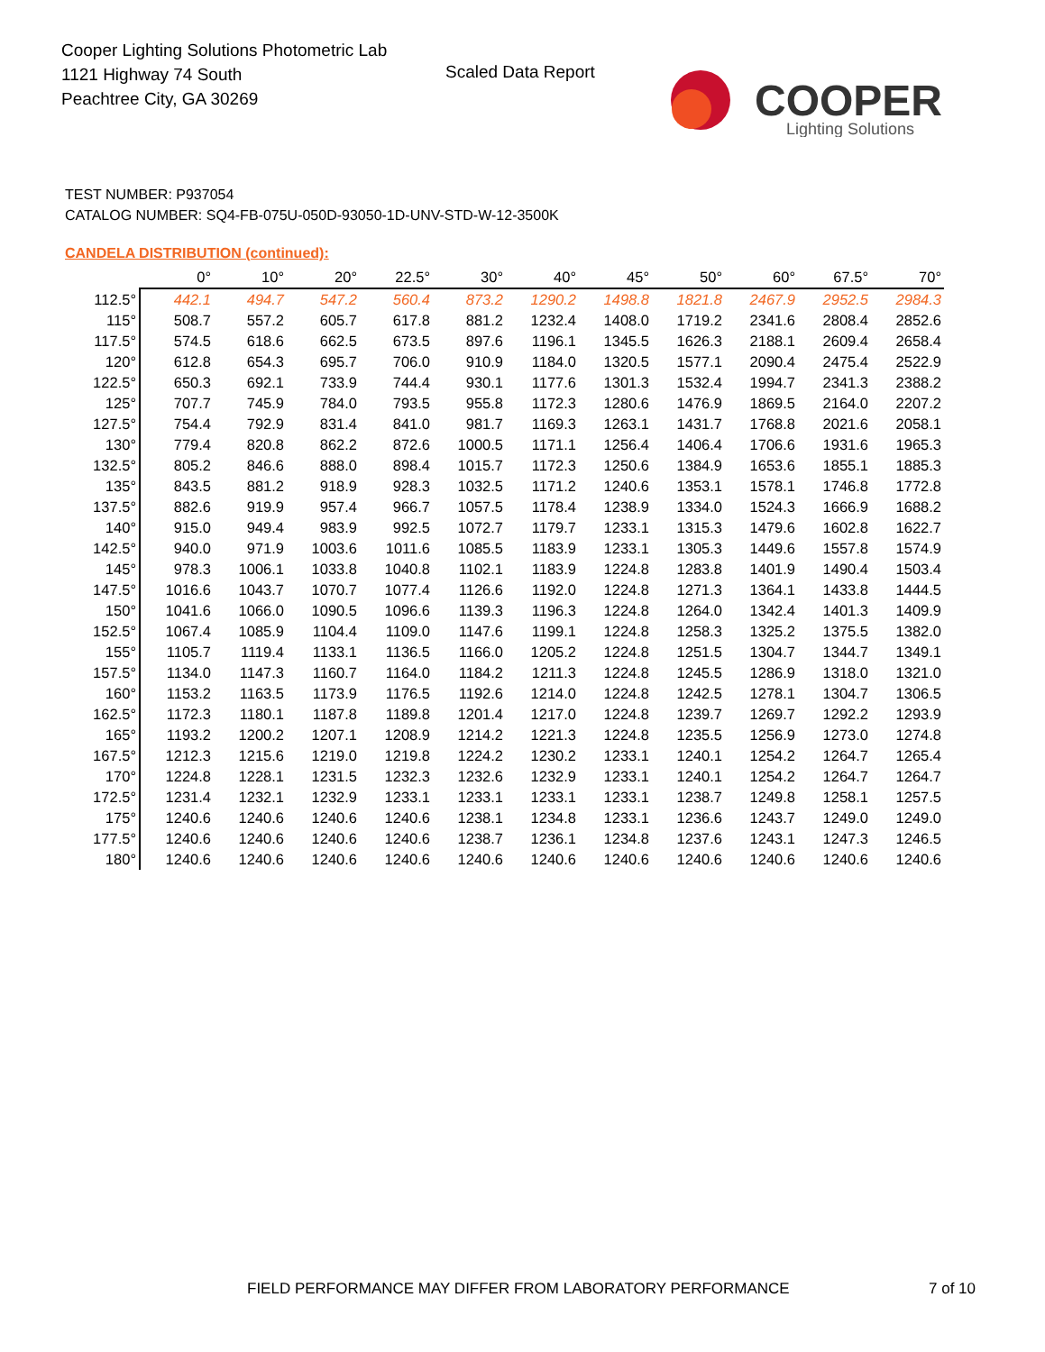Cooper Lighting Solutions Photometric Lab
1121 Highway 74 South
Peachtree City, GA 30269
Scaled Data Report
COOPER
Lighting Solutions
TEST NUMBER: P937054
CATALOG NUMBER: SQ4-FB-075U-050D-93050-1D-UNV-STD-W-12-3500K
CANDELA DISTRIBUTION (continued):
| | 0° | 10° | 20° | 22.5° | 30° | 40° | 45° | 50° | 60° | 67.5° | 70° |
| --- | --- | --- | --- | --- | --- | --- | --- | --- | --- | --- | --- |
| 112.5° | 442.1 | 494.7 | 547.2 | 560.4 | 873.2 | 1290.2 | 1498.8 | 1821.8 | 2467.9 | 2952.5 | 2984.3 |
| 115° | 508.7 | 557.2 | 605.7 | 617.8 | 881.2 | 1232.4 | 1408.0 | 1719.2 | 2341.6 | 2808.4 | 2852.6 |
| 117.5° | 574.5 | 618.6 | 662.5 | 673.5 | 897.6 | 1196.1 | 1345.5 | 1626.3 | 2188.1 | 2609.4 | 2658.4 |
| 120° | 612.8 | 654.3 | 695.7 | 706.0 | 910.9 | 1184.0 | 1320.5 | 1577.1 | 2090.4 | 2475.4 | 2522.9 |
| 122.5° | 650.3 | 692.1 | 733.9 | 744.4 | 930.1 | 1177.6 | 1301.3 | 1532.4 | 1994.7 | 2341.3 | 2388.2 |
| 125° | 707.7 | 745.9 | 784.0 | 793.5 | 955.8 | 1172.3 | 1280.6 | 1476.9 | 1869.5 | 2164.0 | 2207.2 |
| 127.5° | 754.4 | 792.9 | 831.4 | 841.0 | 981.7 | 1169.3 | 1263.1 | 1431.7 | 1768.8 | 2021.6 | 2058.1 |
| 130° | 779.4 | 820.8 | 862.2 | 872.6 | 1000.5 | 1171.1 | 1256.4 | 1406.4 | 1706.6 | 1931.6 | 1965.3 |
| 132.5° | 805.2 | 846.6 | 888.0 | 898.4 | 1015.7 | 1172.3 | 1250.6 | 1384.9 | 1653.6 | 1855.1 | 1885.3 |
| 135° | 843.5 | 881.2 | 918.9 | 928.3 | 1032.5 | 1171.2 | 1240.6 | 1353.1 | 1578.1 | 1746.8 | 1772.8 |
| 137.5° | 882.6 | 919.9 | 957.4 | 966.7 | 1057.5 | 1178.4 | 1238.9 | 1334.0 | 1524.3 | 1666.9 | 1688.2 |
| 140° | 915.0 | 949.4 | 983.9 | 992.5 | 1072.7 | 1179.7 | 1233.1 | 1315.3 | 1479.6 | 1602.8 | 1622.7 |
| 142.5° | 940.0 | 971.9 | 1003.6 | 1011.6 | 1085.5 | 1183.9 | 1233.1 | 1305.3 | 1449.6 | 1557.8 | 1574.9 |
| 145° | 978.3 | 1006.1 | 1033.8 | 1040.8 | 1102.1 | 1183.9 | 1224.8 | 1283.8 | 1401.9 | 1490.4 | 1503.4 |
| 147.5° | 1016.6 | 1043.7 | 1070.7 | 1077.4 | 1126.6 | 1192.0 | 1224.8 | 1271.3 | 1364.1 | 1433.8 | 1444.5 |
| 150° | 1041.6 | 1066.0 | 1090.5 | 1096.6 | 1139.3 | 1196.3 | 1224.8 | 1264.0 | 1342.4 | 1401.3 | 1409.9 |
| 152.5° | 1067.4 | 1085.9 | 1104.4 | 1109.0 | 1147.6 | 1199.1 | 1224.8 | 1258.3 | 1325.2 | 1375.5 | 1382.0 |
| 155° | 1105.7 | 1119.4 | 1133.1 | 1136.5 | 1166.0 | 1205.2 | 1224.8 | 1251.5 | 1304.7 | 1344.7 | 1349.1 |
| 157.5° | 1134.0 | 1147.3 | 1160.7 | 1164.0 | 1184.2 | 1211.3 | 1224.8 | 1245.5 | 1286.9 | 1318.0 | 1321.0 |
| 160° | 1153.2 | 1163.5 | 1173.9 | 1176.5 | 1192.6 | 1214.0 | 1224.8 | 1242.5 | 1278.1 | 1304.7 | 1306.5 |
| 162.5° | 1172.3 | 1180.1 | 1187.8 | 1189.8 | 1201.4 | 1217.0 | 1224.8 | 1239.7 | 1269.7 | 1292.2 | 1293.9 |
| 165° | 1193.2 | 1200.2 | 1207.1 | 1208.9 | 1214.2 | 1221.3 | 1224.8 | 1235.5 | 1256.9 | 1273.0 | 1274.8 |
| 167.5° | 1212.3 | 1215.6 | 1219.0 | 1219.8 | 1224.2 | 1230.2 | 1233.1 | 1240.1 | 1254.2 | 1264.7 | 1265.4 |
| 170° | 1224.8 | 1228.1 | 1231.5 | 1232.3 | 1232.6 | 1232.9 | 1233.1 | 1240.1 | 1254.2 | 1264.7 | 1264.7 |
| 172.5° | 1231.4 | 1232.1 | 1232.9 | 1233.1 | 1233.1 | 1233.1 | 1233.1 | 1238.7 | 1249.8 | 1258.1 | 1257.5 |
| 175° | 1240.6 | 1240.6 | 1240.6 | 1240.6 | 1238.1 | 1234.8 | 1233.1 | 1236.6 | 1243.7 | 1249.0 | 1249.0 |
| 177.5° | 1240.6 | 1240.6 | 1240.6 | 1240.6 | 1238.7 | 1236.1 | 1234.8 | 1237.6 | 1243.1 | 1247.3 | 1246.5 |
| 180° | 1240.6 | 1240.6 | 1240.6 | 1240.6 | 1240.6 | 1240.6 | 1240.6 | 1240.6 | 1240.6 | 1240.6 | 1240.6 |
FIELD PERFORMANCE MAY DIFFER FROM LABORATORY PERFORMANCE
7 of 10